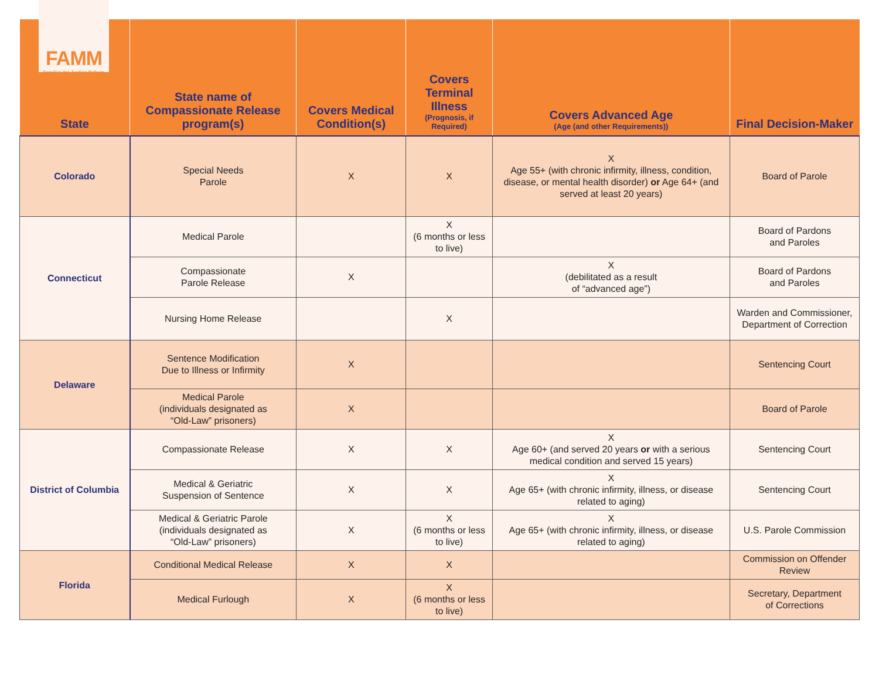FAMM
Families for Justice Reform
| State | State name of Compassionate Release program(s) | Covers Medical Condition(s) | Covers Terminal Illness (Prognosis, if Required) | Covers Advanced Age (Age (and other Requirements)) | Final Decision-Maker |
| --- | --- | --- | --- | --- | --- |
| Colorado | Special Needs Parole | X | X | X Age 55+ (with chronic infirmity, illness, condition, disease, or mental health disorder) or Age 64+ (and served at least 20 years) | Board of Parole |
| Connecticut | Medical Parole | | X (6 months or less to live) | | Board of Pardons and Paroles |
| | Compassionate Parole Release | X | | X (debilitated as a result of “advanced age”) | Board of Pardons and Paroles |
| | Nursing Home Release | | X | | Warden and Commissioner, Department of Correction |
| Delaware | Sentence Modification Due to Illness or Infirmity | X | | | Sentencing Court |
| | Medical Parole (individuals designated as “Old-Law” prisoners) | X | | | Board of Parole |
| District of Columbia | Compassionate Release | X | X | X Age 60+ (and served 20 years or with a serious medical condition and served 15 years) | Sentencing Court |
| | Medical & Geriatric Suspension of Sentence | X | X | X Age 65+ (with chronic infirmity, illness, or disease related to aging) | Sentencing Court |
| | Medical & Geriatric Parole (individuals designated as “Old-Law” prisoners) | X | X (6 months or less to live) | X Age 65+ (with chronic infirmity, illness, or disease related to aging) | U.S. Parole Commission |
| Florida | Conditional Medical Release | X | X | | Commission on Offender Review |
| | Medical Furlough | X | X (6 months or less to live) | | Secretary, Department of Corrections |